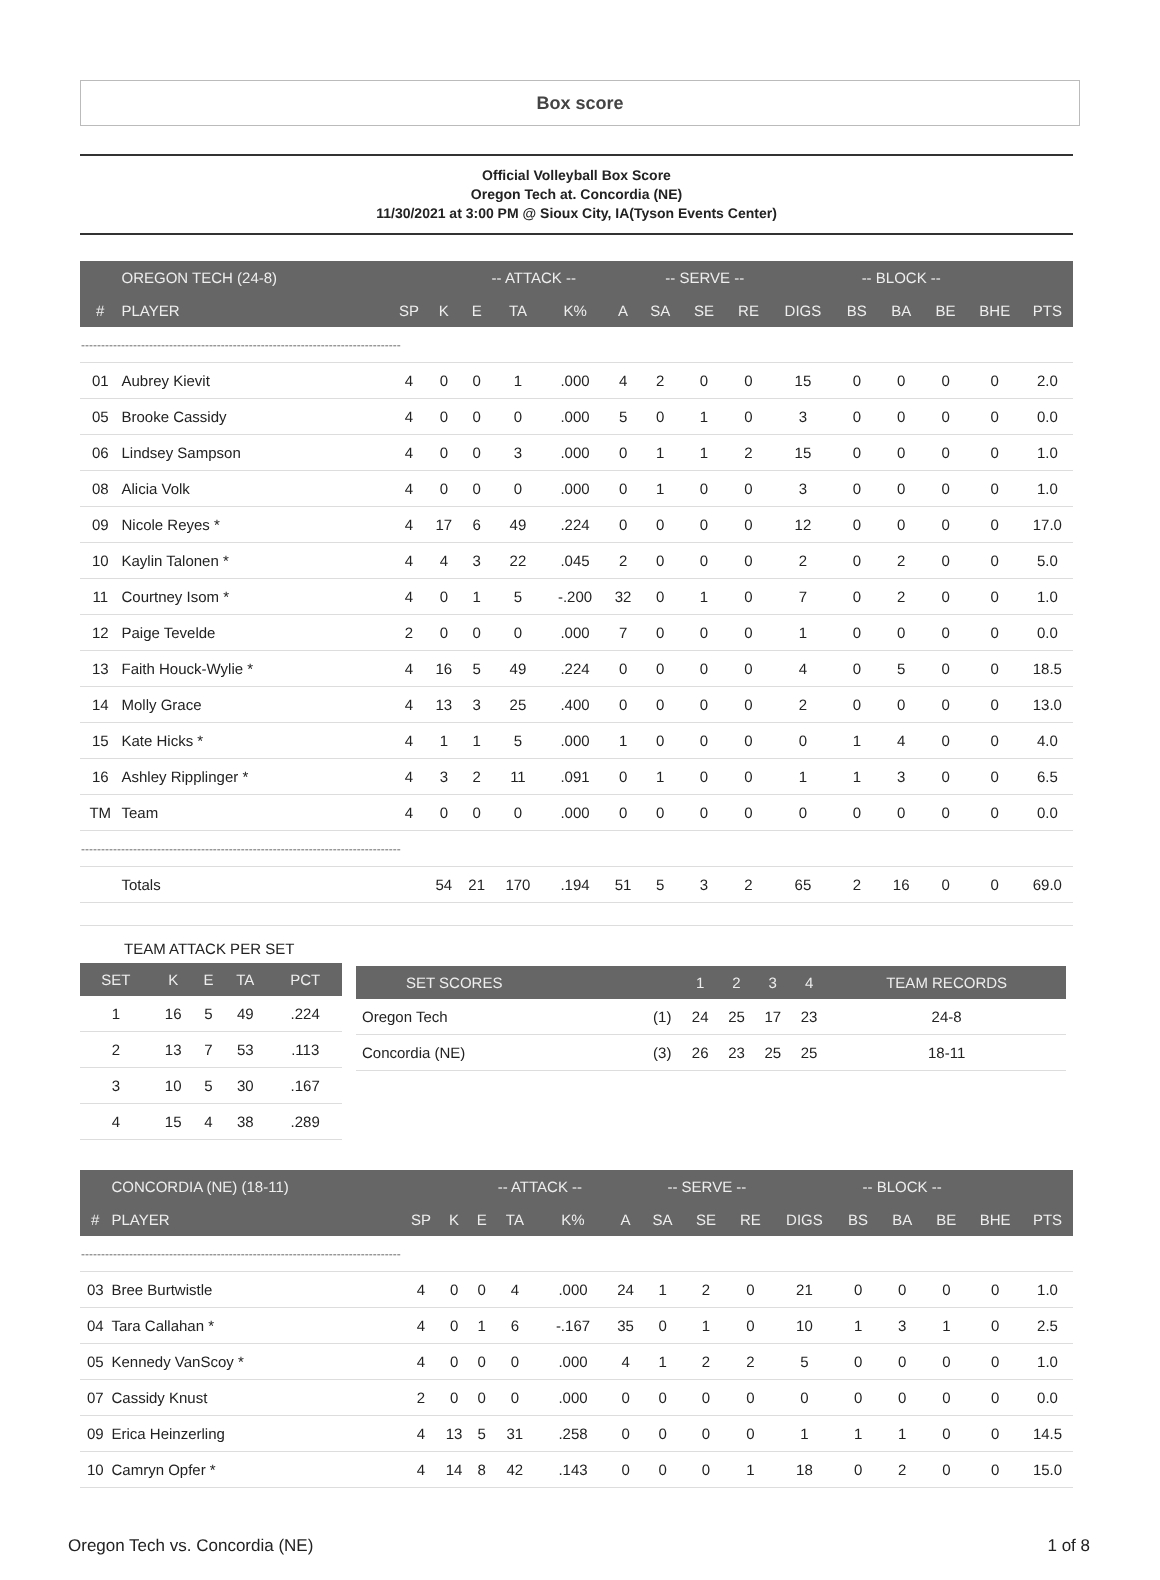Box score
Official Volleyball Box Score
Oregon Tech at. Concordia (NE)
11/30/2021 at 3:00 PM @ Sioux City, IA(Tyson Events Center)
| | OREGON TECH (24-8) | | | -- ATTACK -- | | | | -- SERVE -- | | | | -- BLOCK -- | | | | |
| --- | --- | --- | --- | --- | --- | --- | --- | --- | --- | --- | --- | --- | --- | --- | --- | --- |
| # | PLAYER | SP | K | E | TA | K% | A | SA | SE | RE | DIGS | BS | BA | BE | BHE | PTS |
| -------------------------------------------------------------------------------- | | | | | | | | | | | | | | | | |
| 01 | Aubrey Kievit | 4 | 0 | 0 | 1 | .000 | 4 | 2 | 0 | 0 | 15 | 0 | 0 | 0 | 0 | 2.0 |
| 05 | Brooke Cassidy | 4 | 0 | 0 | 0 | .000 | 5 | 0 | 1 | 0 | 3 | 0 | 0 | 0 | 0 | 0.0 |
| 06 | Lindsey Sampson | 4 | 0 | 0 | 3 | .000 | 0 | 1 | 1 | 2 | 15 | 0 | 0 | 0 | 0 | 1.0 |
| 08 | Alicia Volk | 4 | 0 | 0 | 0 | .000 | 0 | 1 | 0 | 0 | 3 | 0 | 0 | 0 | 0 | 1.0 |
| 09 | Nicole Reyes * | 4 | 17 | 6 | 49 | .224 | 0 | 0 | 0 | 0 | 12 | 0 | 0 | 0 | 0 | 17.0 |
| 10 | Kaylin Talonen * | 4 | 4 | 3 | 22 | .045 | 2 | 0 | 0 | 0 | 2 | 0 | 2 | 0 | 0 | 5.0 |
| 11 | Courtney Isom * | 4 | 0 | 1 | 5 | -.200 | 32 | 0 | 1 | 0 | 7 | 0 | 2 | 0 | 0 | 1.0 |
| 12 | Paige Tevelde | 2 | 0 | 0 | 0 | .000 | 7 | 0 | 0 | 0 | 1 | 0 | 0 | 0 | 0 | 0.0 |
| 13 | Faith Houck-Wylie * | 4 | 16 | 5 | 49 | .224 | 0 | 0 | 0 | 0 | 4 | 0 | 5 | 0 | 0 | 18.5 |
| 14 | Molly Grace | 4 | 13 | 3 | 25 | .400 | 0 | 0 | 0 | 0 | 2 | 0 | 0 | 0 | 0 | 13.0 |
| 15 | Kate Hicks * | 4 | 1 | 1 | 5 | .000 | 1 | 0 | 0 | 0 | 0 | 1 | 4 | 0 | 0 | 4.0 |
| 16 | Ashley Ripplinger * | 4 | 3 | 2 | 11 | .091 | 0 | 1 | 0 | 0 | 1 | 1 | 3 | 0 | 0 | 6.5 |
| TM | Team | 4 | 0 | 0 | 0 | .000 | 0 | 0 | 0 | 0 | 0 | 0 | 0 | 0 | 0 | 0.0 |
| -------------------------------------------------------------------------------- | | | | | | | | | | | | | | | | |
| | Totals | | 54 | 21 | 170 | .194 | 51 | 5 | 3 | 2 | 65 | 2 | 16 | 0 | 0 | 69.0 |
TEAM ATTACK PER SET
| SET | K | E | TA | PCT |
| --- | --- | --- | --- | --- |
| 1 | 16 | 5 | 49 | .224 |
| 2 | 13 | 7 | 53 | .113 |
| 3 | 10 | 5 | 30 | .167 |
| 4 | 15 | 4 | 38 | .289 |
| SET SCORES | | 1 | 2 | 3 | 4 | TEAM RECORDS |
| --- | --- | --- | --- | --- | --- | --- |
| Oregon Tech | (1) | 24 | 25 | 17 | 23 | 24-8 |
| Concordia (NE) | (3) | 26 | 23 | 25 | 25 | 18-11 |
| | CONCORDIA (NE) (18-11) | | | -- ATTACK -- | | | | -- SERVE -- | | | | -- BLOCK -- | | | | |
| --- | --- | --- | --- | --- | --- | --- | --- | --- | --- | --- | --- | --- | --- | --- | --- | --- |
| # | PLAYER | SP | K | E | TA | K% | A | SA | SE | RE | DIGS | BS | BA | BE | BHE | PTS |
| -------------------------------------------------------------------------------- | | | | | | | | | | | | | | | | |
| 03 | Bree Burtwistle | 4 | 0 | 0 | 4 | .000 | 24 | 1 | 2 | 0 | 21 | 0 | 0 | 0 | 0 | 1.0 |
| 04 | Tara Callahan * | 4 | 0 | 1 | 6 | -.167 | 35 | 0 | 1 | 0 | 10 | 1 | 3 | 1 | 0 | 2.5 |
| 05 | Kennedy VanScoy * | 4 | 0 | 0 | 0 | .000 | 4 | 1 | 2 | 2 | 5 | 0 | 0 | 0 | 0 | 1.0 |
| 07 | Cassidy Knust | 2 | 0 | 0 | 0 | .000 | 0 | 0 | 0 | 0 | 0 | 0 | 0 | 0 | 0 | 0.0 |
| 09 | Erica Heinzerling | 4 | 13 | 5 | 31 | .258 | 0 | 0 | 0 | 0 | 1 | 1 | 1 | 0 | 0 | 14.5 |
| 10 | Camryn Opfer * | 4 | 14 | 8 | 42 | .143 | 0 | 0 | 0 | 1 | 18 | 0 | 2 | 0 | 0 | 15.0 |
Oregon Tech vs. Concordia (NE) 1 of 8